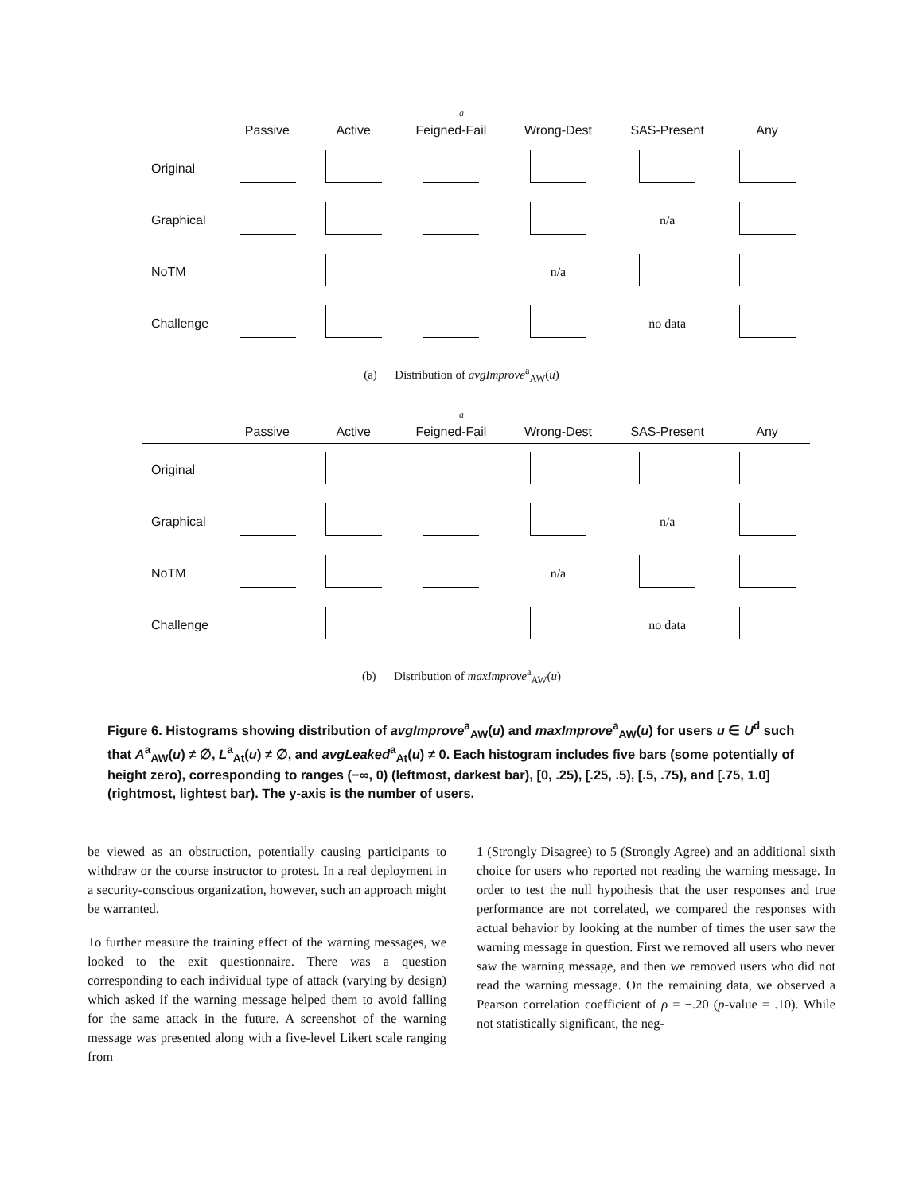a
| | Passive | Active | Feigned-Fail | Wrong-Dest | SAS-Present | Any |
| --- | --- | --- | --- | --- | --- | --- |
| Original | | | | | | |
| Graphical | | | | | n/a | |
| NoTM | | | | n/a | | |
| Challenge | | | | | no data | |
(a) Distribution of avgImprove<sup>a</sup><sub>AW</sub>(u)
a
| | Passive | Active | Feigned-Fail | Wrong-Dest | SAS-Present | Any |
| --- | --- | --- | --- | --- | --- | --- |
| Original | | | | | | |
| Graphical | | | | | n/a | |
| NoTM | | | | n/a | | |
| Challenge | | | | | no data | |
(b) Distribution of maxImprove<sup>a</sup><sub>AW</sub>(u)
Figure 6. Histograms showing distribution of avgImprove<sup>a</sup><sub>AW</sub>(u) and maxImprove<sup>a</sup><sub>AW</sub>(u) for users u ∈ U<sup>d</sup> such that A<sup>a</sup><sub>AW</sub>(u) ≠ ∅, L<sup>a</sup><sub>At</sub>(u) ≠ ∅, and avgLeaked<sup>a</sup><sub>At</sub>(u) ≠ 0. Each histogram includes five bars (some potentially of height zero), corresponding to ranges (−∞, 0) (leftmost, darkest bar), [0, .25), [.25, .5), [.5, .75), and [.75, 1.0] (rightmost, lightest bar). The y-axis is the number of users.
be viewed as an obstruction, potentially causing participants to withdraw or the course instructor to protest. In a real deployment in a security-conscious organization, however, such an approach might be warranted.
To further measure the training effect of the warning messages, we looked to the exit questionnaire. There was a question corresponding to each individual type of attack (varying by design) which asked if the warning message helped them to avoid falling for the same attack in the future. A screenshot of the warning message was presented along with a five-level Likert scale ranging from
1 (Strongly Disagree) to 5 (Strongly Agree) and an additional sixth choice for users who reported not reading the warning message. In order to test the null hypothesis that the user responses and true performance are not correlated, we compared the responses with actual behavior by looking at the number of times the user saw the warning message in question. First we removed all users who never saw the warning message, and then we removed users who did not read the warning message. On the remaining data, we observed a Pearson correlation coefficient of ρ = −.20 (p-value = .10). While not statistically significant, the neg-